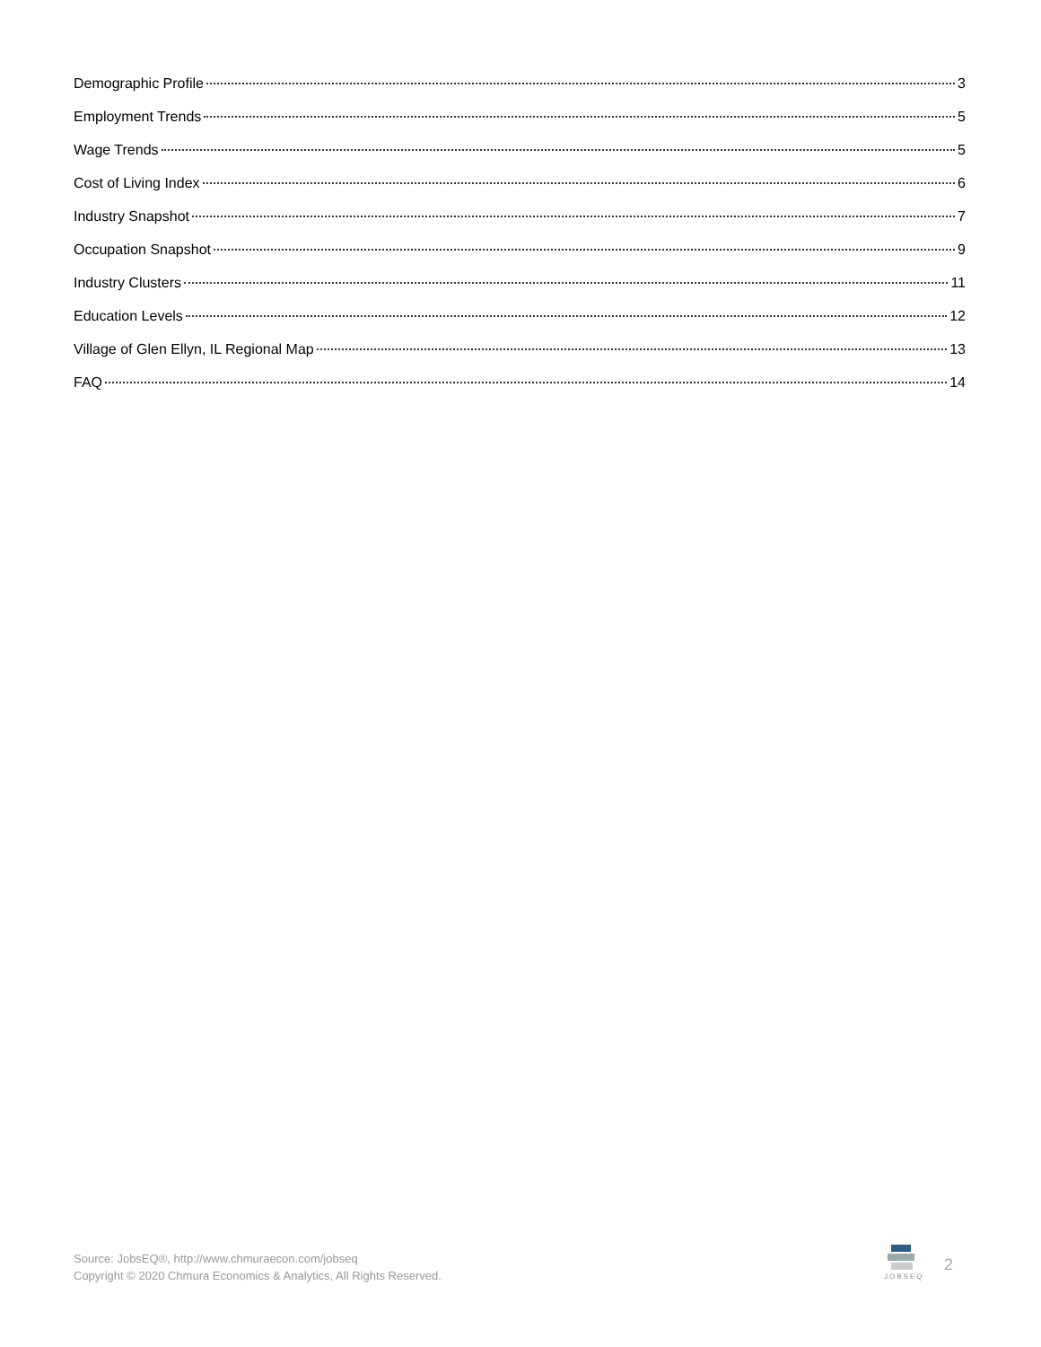Demographic Profile 3
Employment Trends 5
Wage Trends 5
Cost of Living Index 6
Industry Snapshot 7
Occupation Snapshot 9
Industry Clusters 11
Education Levels 12
Village of Glen Ellyn, IL Regional Map 13
FAQ 14
Source: JobsEQ®, http://www.chmuraecon.com/jobseq
Copyright © 2020 Chmura Economics & Analytics, All Rights Reserved.
JOBSEQ
2